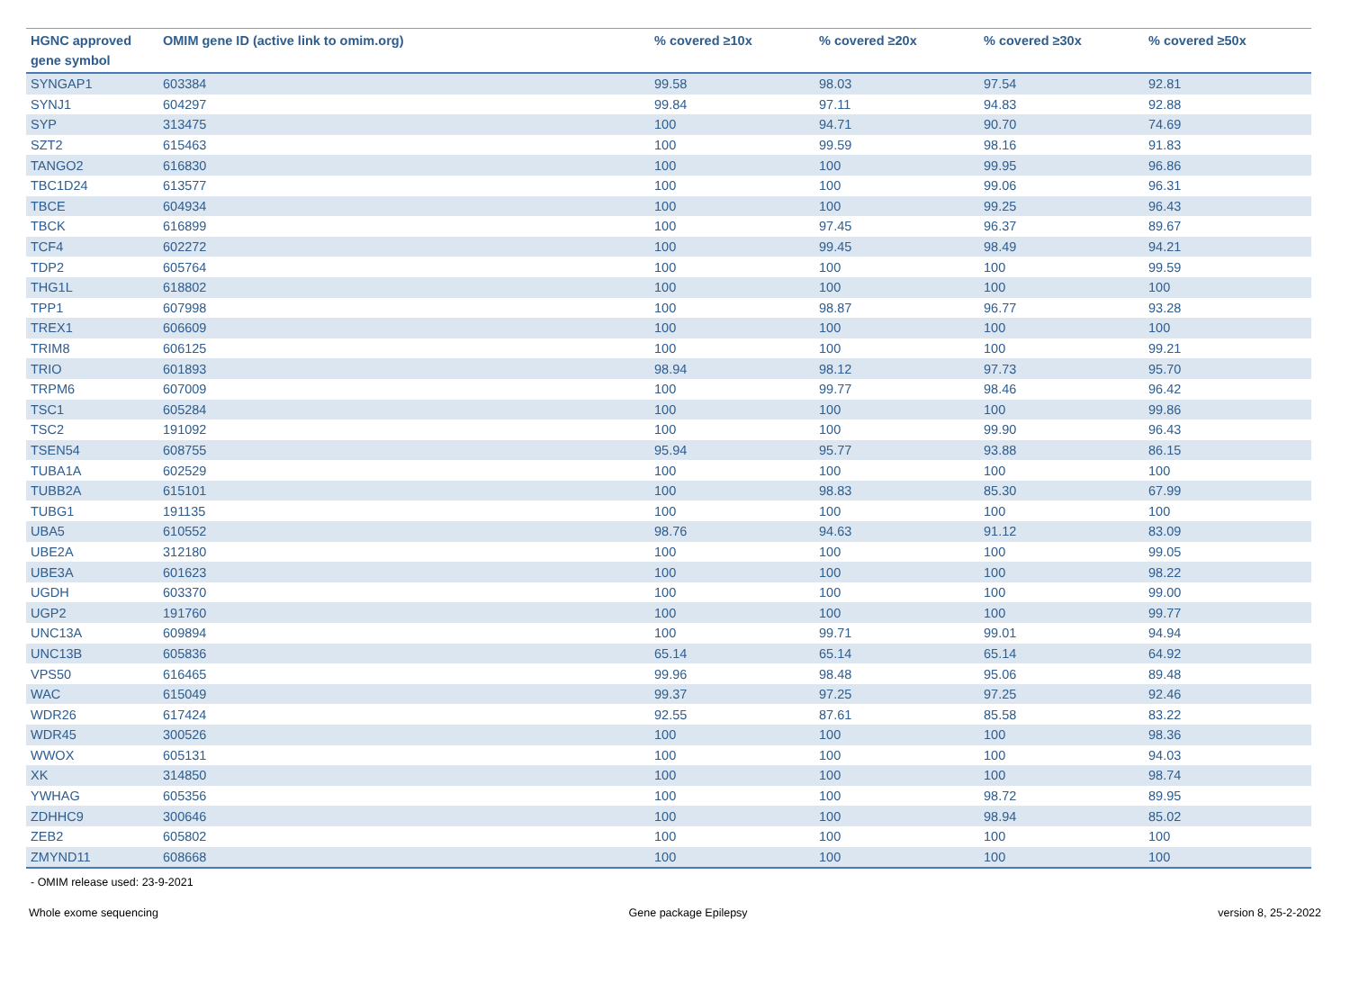| HGNC approved gene symbol | OMIM gene ID (active link to omim.org) | % covered ≥10x | % covered ≥20x | % covered ≥30x | % covered ≥50x |
| --- | --- | --- | --- | --- | --- |
| SYNGAP1 | 603384 | 99.58 | 98.03 | 97.54 | 92.81 |
| SYNJ1 | 604297 | 99.84 | 97.11 | 94.83 | 92.88 |
| SYP | 313475 | 100 | 94.71 | 90.70 | 74.69 |
| SZT2 | 615463 | 100 | 99.59 | 98.16 | 91.83 |
| TANGO2 | 616830 | 100 | 100 | 99.95 | 96.86 |
| TBC1D24 | 613577 | 100 | 100 | 99.06 | 96.31 |
| TBCE | 604934 | 100 | 100 | 99.25 | 96.43 |
| TBCK | 616899 | 100 | 97.45 | 96.37 | 89.67 |
| TCF4 | 602272 | 100 | 99.45 | 98.49 | 94.21 |
| TDP2 | 605764 | 100 | 100 | 100 | 99.59 |
| THG1L | 618802 | 100 | 100 | 100 | 100 |
| TPP1 | 607998 | 100 | 98.87 | 96.77 | 93.28 |
| TREX1 | 606609 | 100 | 100 | 100 | 100 |
| TRIM8 | 606125 | 100 | 100 | 100 | 99.21 |
| TRIO | 601893 | 98.94 | 98.12 | 97.73 | 95.70 |
| TRPM6 | 607009 | 100 | 99.77 | 98.46 | 96.42 |
| TSC1 | 605284 | 100 | 100 | 100 | 99.86 |
| TSC2 | 191092 | 100 | 100 | 99.90 | 96.43 |
| TSEN54 | 608755 | 95.94 | 95.77 | 93.88 | 86.15 |
| TUBA1A | 602529 | 100 | 100 | 100 | 100 |
| TUBB2A | 615101 | 100 | 98.83 | 85.30 | 67.99 |
| TUBG1 | 191135 | 100 | 100 | 100 | 100 |
| UBA5 | 610552 | 98.76 | 94.63 | 91.12 | 83.09 |
| UBE2A | 312180 | 100 | 100 | 100 | 99.05 |
| UBE3A | 601623 | 100 | 100 | 100 | 98.22 |
| UGDH | 603370 | 100 | 100 | 100 | 99.00 |
| UGP2 | 191760 | 100 | 100 | 100 | 99.77 |
| UNC13A | 609894 | 100 | 99.71 | 99.01 | 94.94 |
| UNC13B | 605836 | 65.14 | 65.14 | 65.14 | 64.92 |
| VPS50 | 616465 | 99.96 | 98.48 | 95.06 | 89.48 |
| WAC | 615049 | 99.37 | 97.25 | 97.25 | 92.46 |
| WDR26 | 617424 | 92.55 | 87.61 | 85.58 | 83.22 |
| WDR45 | 300526 | 100 | 100 | 100 | 98.36 |
| WWOX | 605131 | 100 | 100 | 100 | 94.03 |
| XK | 314850 | 100 | 100 | 100 | 98.74 |
| YWHAG | 605356 | 100 | 100 | 98.72 | 89.95 |
| ZDHHC9 | 300646 | 100 | 100 | 98.94 | 85.02 |
| ZEB2 | 605802 | 100 | 100 | 100 | 100 |
| ZMYND11 | 608668 | 100 | 100 | 100 | 100 |
- OMIM release used: 23-9-2021
Whole exome sequencing Gene package Epilepsy version 8, 25-2-2022